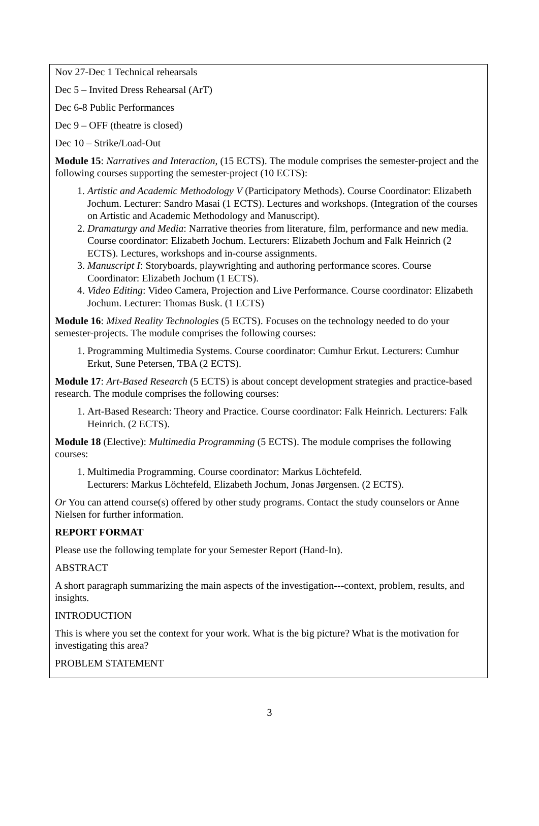Nov 27-Dec 1 Technical rehearsals
Dec 5 – Invited Dress Rehearsal (ArT)
Dec 6-8 Public Performances
Dec 9 – OFF (theatre is closed)
Dec 10 – Strike/Load-Out
Module 15: Narratives and Interaction, (15 ECTS). The module comprises the semester-project and the following courses supporting the semester-project (10 ECTS):
1. Artistic and Academic Methodology V (Participatory Methods). Course Coordinator: Elizabeth Jochum. Lecturer: Sandro Masai (1 ECTS). Lectures and workshops. (Integration of the courses on Artistic and Academic Methodology and Manuscript).
2. Dramaturgy and Media: Narrative theories from literature, film, performance and new media. Course coordinator: Elizabeth Jochum. Lecturers: Elizabeth Jochum and Falk Heinrich (2 ECTS). Lectures, workshops and in-course assignments.
3. Manuscript I: Storyboards, playwrighting and authoring performance scores. Course Coordinator: Elizabeth Jochum (1 ECTS).
4. Video Editing: Video Camera, Projection and Live Performance. Course coordinator: Elizabeth Jochum. Lecturer: Thomas Busk. (1 ECTS)
Module 16: Mixed Reality Technologies (5 ECTS). Focuses on the technology needed to do your semester-projects. The module comprises the following courses:
1. Programming Multimedia Systems. Course coordinator: Cumhur Erkut. Lecturers: Cumhur Erkut, Sune Petersen, TBA (2 ECTS).
Module 17: Art-Based Research (5 ECTS) is about concept development strategies and practice-based research. The module comprises the following courses:
1. Art-Based Research: Theory and Practice. Course coordinator: Falk Heinrich. Lecturers: Falk Heinrich. (2 ECTS).
Module 18 (Elective): Multimedia Programming (5 ECTS). The module comprises the following courses:
1. Multimedia Programming. Course coordinator: Markus Löchtefeld.
Lecturers: Markus Löchtefeld, Elizabeth Jochum, Jonas Jørgensen. (2 ECTS).
Or You can attend course(s) offered by other study programs. Contact the study counselors or Anne Nielsen for further information.
REPORT FORMAT
Please use the following template for your Semester Report (Hand-In).
ABSTRACT
A short paragraph summarizing the main aspects of the investigation---context, problem, results, and insights.
INTRODUCTION
This is where you set the context for your work. What is the big picture? What is the motivation for investigating this area?
PROBLEM STATEMENT
3